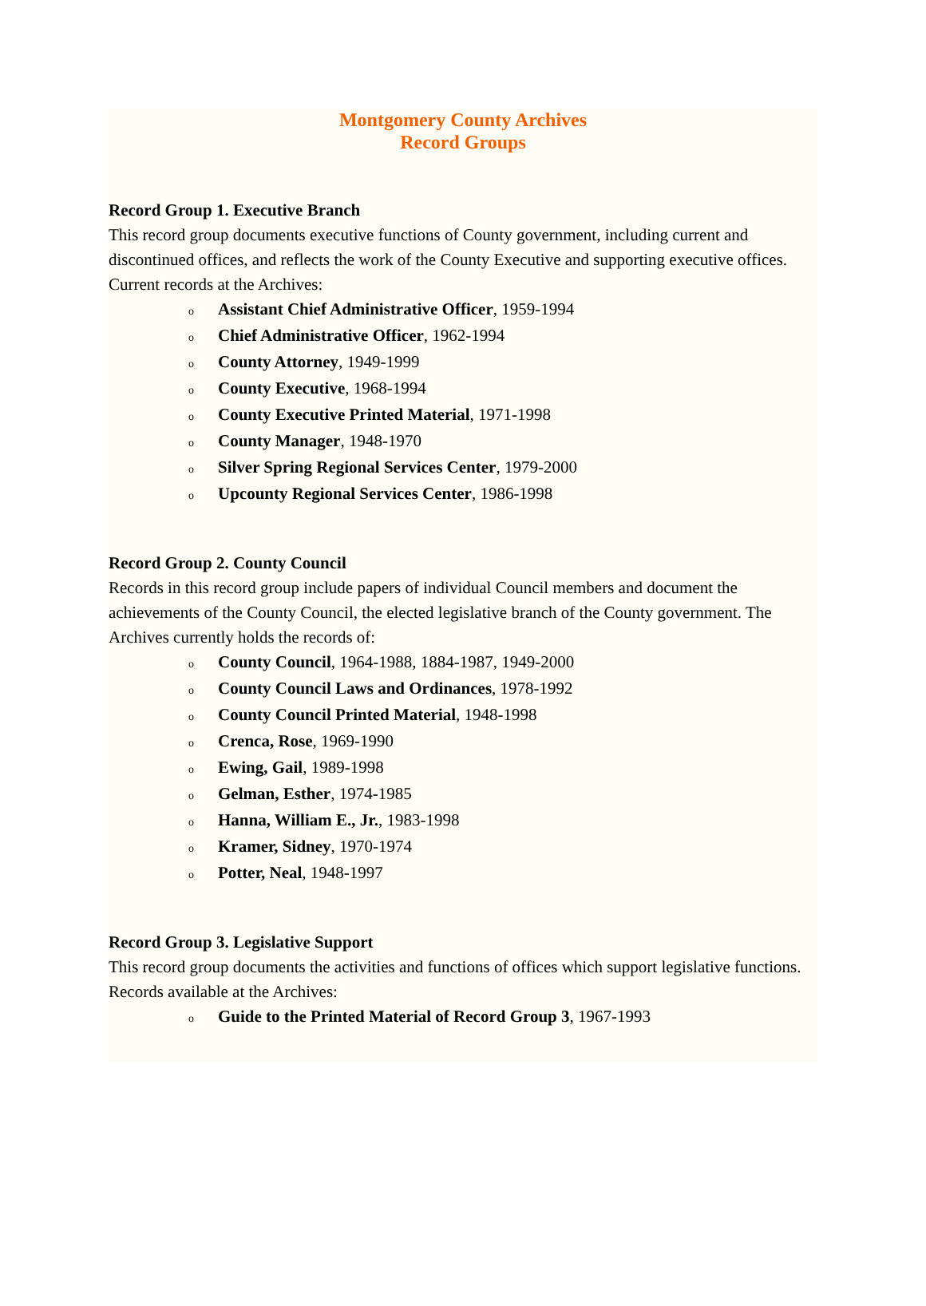Montgomery County Archives
Record Groups
Record Group 1. Executive Branch
This record group documents executive functions of County government, including current and discontinued offices, and reflects the work of the County Executive and supporting executive offices. Current records at the Archives:
o Assistant Chief Administrative Officer, 1959-1994
o Chief Administrative Officer, 1962-1994
o County Attorney, 1949-1999
o County Executive, 1968-1994
o County Executive Printed Material, 1971-1998
o County Manager, 1948-1970
o Silver Spring Regional Services Center, 1979-2000
o Upcounty Regional Services Center, 1986-1998
Record Group 2. County Council
Records in this record group include papers of individual Council members and document the achievements of the County Council, the elected legislative branch of the County government. The Archives currently holds the records of:
o County Council, 1964-1988, 1884-1987, 1949-2000
o County Council Laws and Ordinances, 1978-1992
o County Council Printed Material, 1948-1998
o Crenca, Rose, 1969-1990
o Ewing, Gail, 1989-1998
o Gelman, Esther, 1974-1985
o Hanna, William E., Jr., 1983-1998
o Kramer, Sidney, 1970-1974
o Potter, Neal, 1948-1997
Record Group 3. Legislative Support
This record group documents the activities and functions of offices which support legislative functions. Records available at the Archives:
o Guide to the Printed Material of Record Group 3, 1967-1993